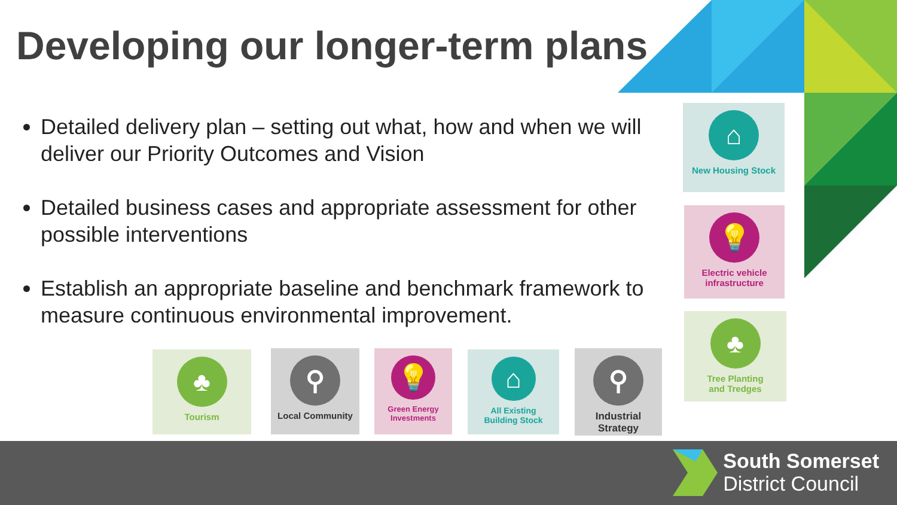Developing our longer-term plans
Detailed delivery plan – setting out what, how and when we will deliver our Priority Outcomes and Vision
Detailed business cases and appropriate assessment for other possible interventions
Establish an appropriate baseline and benchmark framework to measure continuous environmental improvement.
⌂
New Housing Stock
💡
Electric vehicle
infrastructure
♣
Tree Planting
and Tredges
♣
Tourism
⚲
Local Community
💡
Green Energy
Investments
⌂
All Existing
Building Stock
⚲
Industrial Strategy
South Somerset
District Council